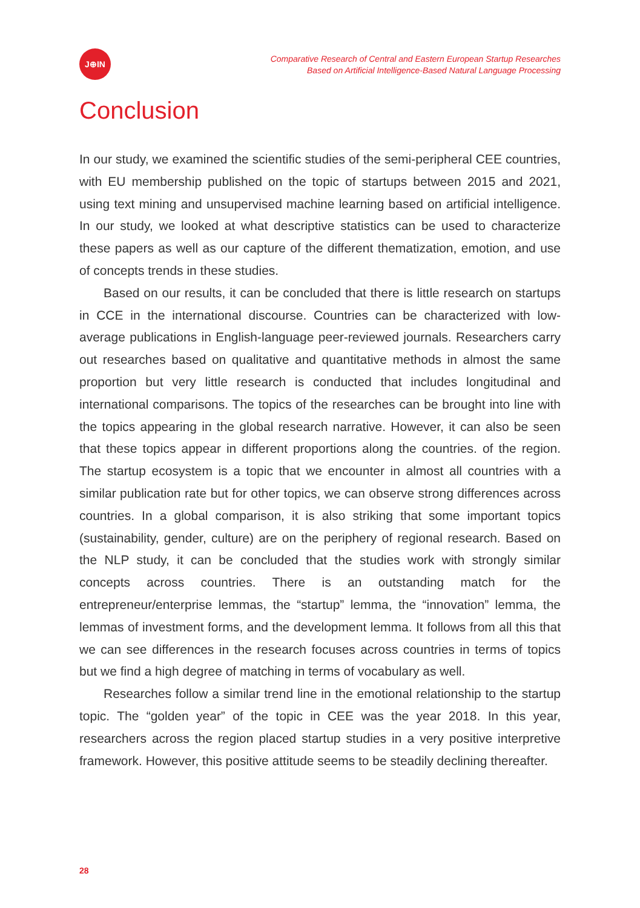J⊕IN
Comparative Research of Central and Eastern European Startup Researches
Based on Artificial Intelligence-Based Natural Language Processing
Conclusion
In our study, we examined the scientific studies of the semi-peripheral CEE countries, with EU membership published on the topic of startups between 2015 and 2021, using text mining and unsupervised machine learning based on artificial intelligence. In our study, we looked at what descriptive statistics can be used to characterize these papers as well as our capture of the different thematization, emotion, and use of concepts trends in these studies.
Based on our results, it can be concluded that there is little research on startups in CCE in the international discourse. Countries can be characterized with low-average publications in English-language peer-reviewed journals. Researchers carry out researches based on qualitative and quantitative methods in almost the same proportion but very little research is conducted that includes longitudinal and international comparisons. The topics of the researches can be brought into line with the topics appearing in the global research narrative. However, it can also be seen that these topics appear in different proportions along the countries. of the region. The startup ecosystem is a topic that we encounter in almost all countries with a similar publication rate but for other topics, we can observe strong differences across countries. In a global comparison, it is also striking that some important topics (sustainability, gender, culture) are on the periphery of regional research. Based on the NLP study, it can be concluded that the studies work with strongly similar concepts across countries. There is an outstanding match for the entrepreneur/enterprise lemmas, the “startup” lemma, the “innovation” lemma, the lemmas of investment forms, and the development lemma. It follows from all this that we can see differences in the research focuses across countries in terms of topics but we find a high degree of matching in terms of vocabulary as well.
Researches follow a similar trend line in the emotional relationship to the startup topic. The “golden year” of the topic in CEE was the year 2018. In this year, researchers across the region placed startup studies in a very positive interpretive framework. However, this positive attitude seems to be steadily declining thereafter.
28